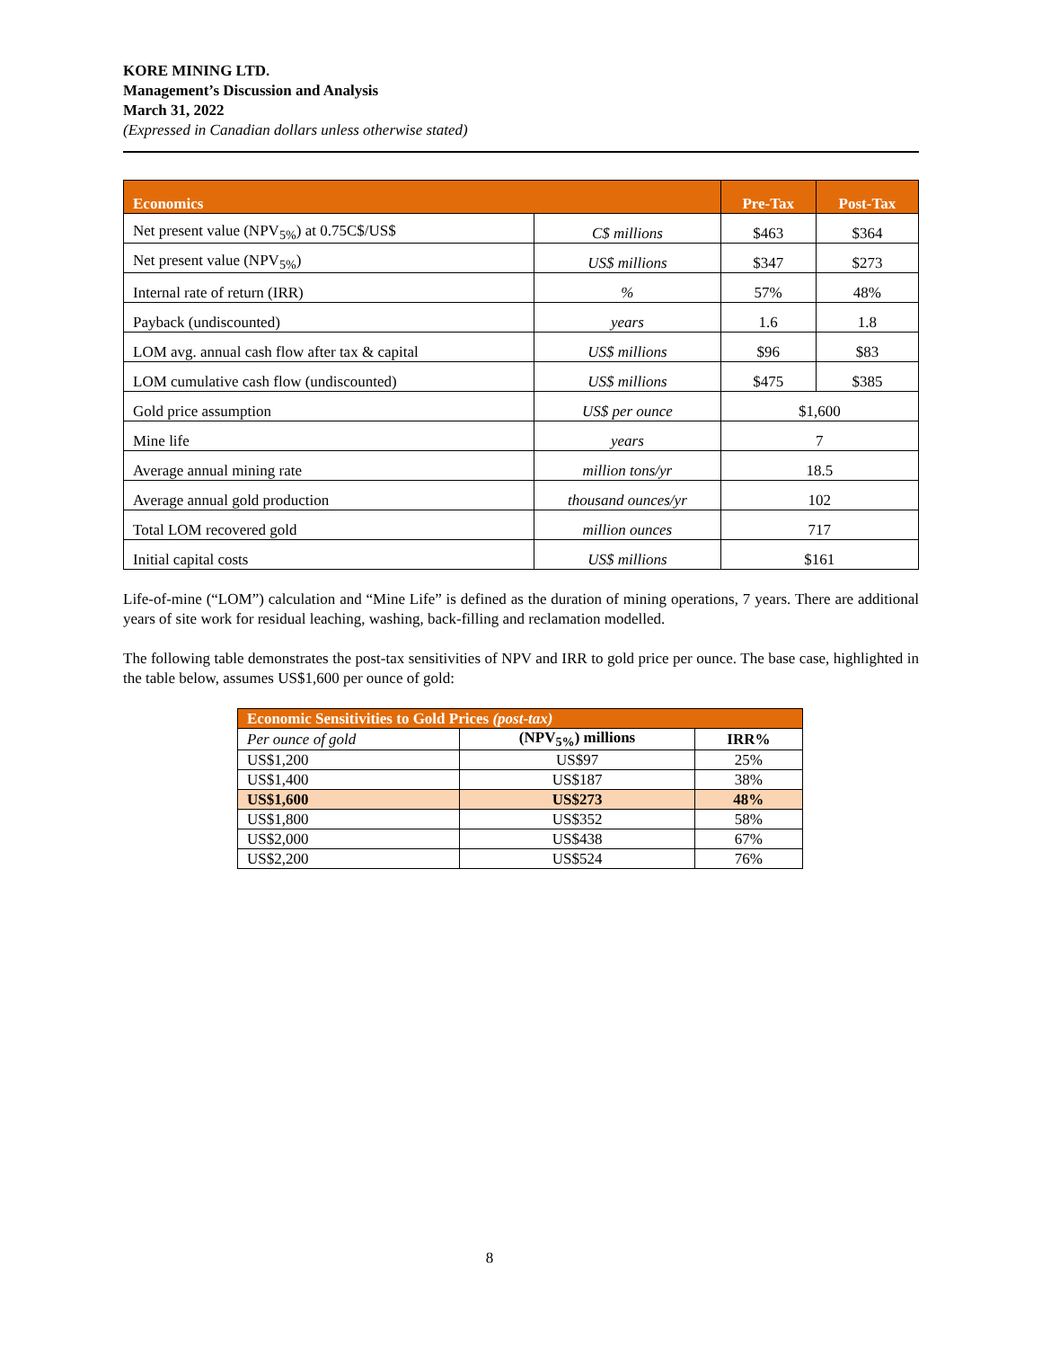KORE MINING LTD.
Management’s Discussion and Analysis
March 31, 2022
(Expressed in Canadian dollars unless otherwise stated)
| Economics | | Pre-Tax | Post-Tax |
| --- | --- | --- | --- |
| Net present value (NPV<sub>5%</sub>) at 0.75C$/US$ | C$ millions | $463 | $364 |
| Net present value (NPV<sub>5%</sub>) | US$ millions | $347 | $273 |
| Internal rate of return (IRR) | % | 57% | 48% |
| Payback (undiscounted) | years | 1.6 | 1.8 |
| LOM avg. annual cash flow after tax & capital | US$ millions | $96 | $83 |
| LOM cumulative cash flow (undiscounted) | US$ millions | $475 | $385 |
| Gold price assumption | US$ per ounce | $1,600 | |
| Mine life | years | 7 | |
| Average annual mining rate | million tons/yr | 18.5 | |
| Average annual gold production | thousand ounces/yr | 102 | |
| Total LOM recovered gold | million ounces | 717 | |
| Initial capital costs | US$ millions | $161 | |
Life-of-mine (“LOM”) calculation and “Mine Life” is defined as the duration of mining operations, 7 years. There are additional years of site work for residual leaching, washing, back-filling and reclamation modelled.
The following table demonstrates the post-tax sensitivities of NPV and IRR to gold price per ounce. The base case, highlighted in the table below, assumes US$1,600 per ounce of gold:
| Economic Sensitivities to Gold Prices (post-tax) | | |
| Per ounce of gold | (NPV<sub>5%</sub>) millions | IRR% |
| US$1,200 | US$97 | 25% |
| US$1,400 | US$187 | 38% |
| US$1,600 | US$273 | 48% |
| US$1,800 | US$352 | 58% |
| US$2,000 | US$438 | 67% |
| US$2,200 | US$524 | 76% |
8